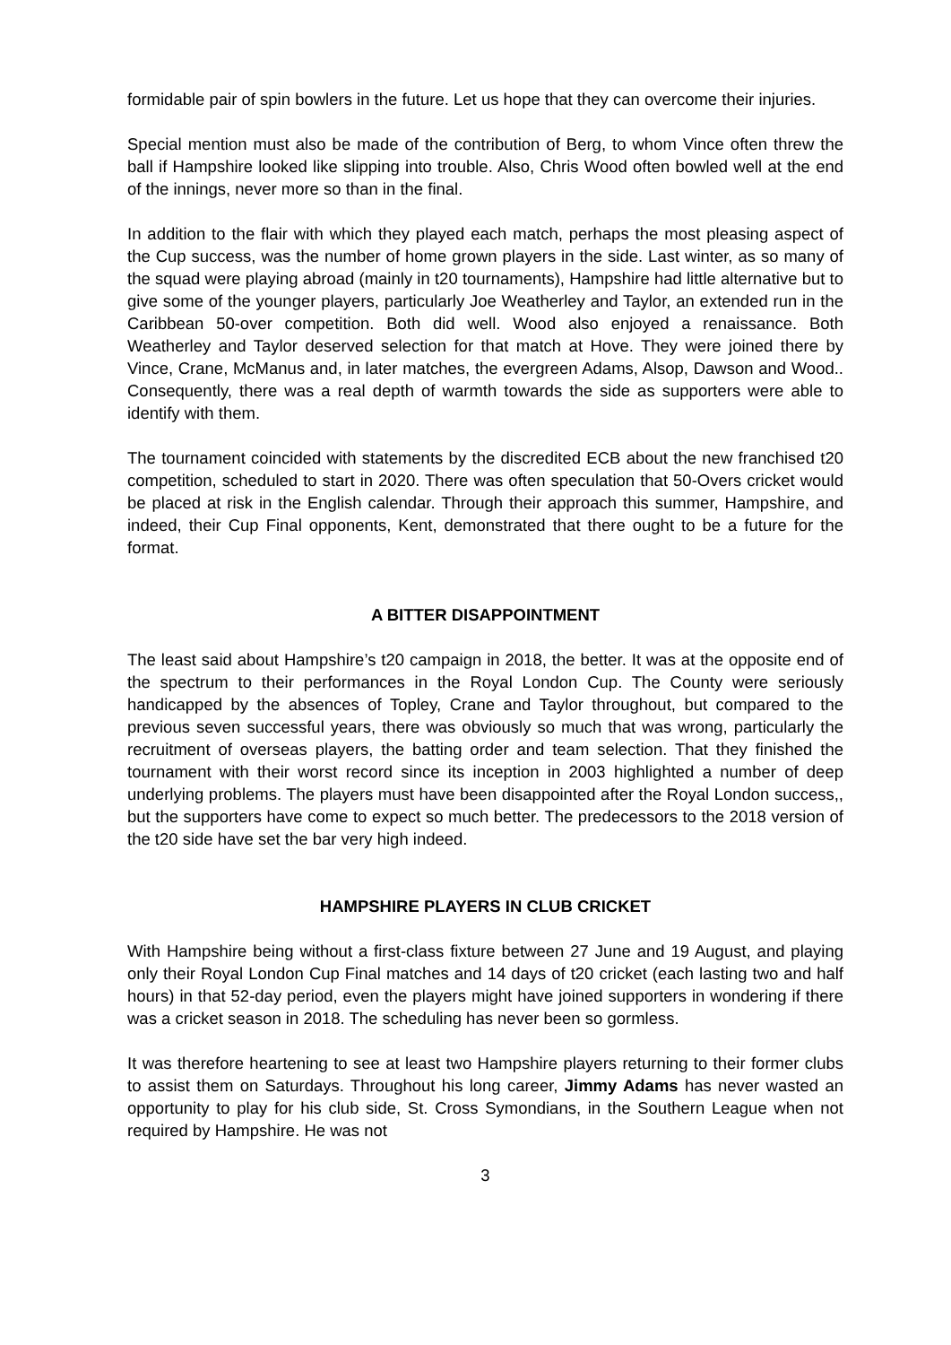formidable pair of spin bowlers in the future. Let us hope that they can overcome their injuries.
Special mention must also be made of the contribution of Berg, to whom Vince often threw the ball if Hampshire looked like slipping into trouble. Also, Chris Wood often bowled well at the end of the innings, never more so than in the final.
In addition to the flair with which they played each match, perhaps the most pleasing aspect of the Cup success, was the number of home grown players in the side. Last winter, as so many of the squad were playing abroad (mainly in t20 tournaments), Hampshire had little alternative but to give some of the younger players, particularly Joe Weatherley and Taylor, an extended run in the Caribbean 50-over competition. Both did well. Wood also enjoyed a renaissance. Both Weatherley and Taylor deserved selection for that match at Hove. They were joined there by Vince, Crane, McManus and, in later matches, the evergreen Adams, Alsop, Dawson and Wood.. Consequently, there was a real depth of warmth towards the side as supporters were able to identify with them.
The tournament coincided with statements by the discredited ECB about the new franchised t20 competition, scheduled to start in 2020. There was often speculation that 50-Overs cricket would be placed at risk in the English calendar. Through their approach this summer, Hampshire, and indeed, their Cup Final opponents, Kent, demonstrated that there ought to be a future for the format.
A BITTER DISAPPOINTMENT
The least said about Hampshire’s t20 campaign in 2018, the better. It was at the opposite end of the spectrum to their performances in the Royal London Cup. The County were seriously handicapped by the absences of Topley, Crane and Taylor throughout, but compared to the previous seven successful years, there was obviously so much that was wrong, particularly the recruitment of overseas players, the batting order and team selection. That they finished the tournament with their worst record since its inception in 2003 highlighted a number of deep underlying problems. The players must have been disappointed after the Royal London success,, but the supporters have come to expect so much better. The predecessors to the 2018 version of the t20 side have set the bar very high indeed.
HAMPSHIRE PLAYERS IN CLUB CRICKET
With Hampshire being without a first-class fixture between 27 June and 19 August, and playing only their Royal London Cup Final matches and 14 days of t20 cricket (each lasting two and half hours) in that 52-day period, even the players might have joined supporters in wondering if there was a cricket season in 2018. The scheduling has never been so gormless.
It was therefore heartening to see at least two Hampshire players returning to their former clubs to assist them on Saturdays. Throughout his long career, Jimmy Adams has never wasted an opportunity to play for his club side, St. Cross Symondians, in the Southern League when not required by Hampshire. He was not
3